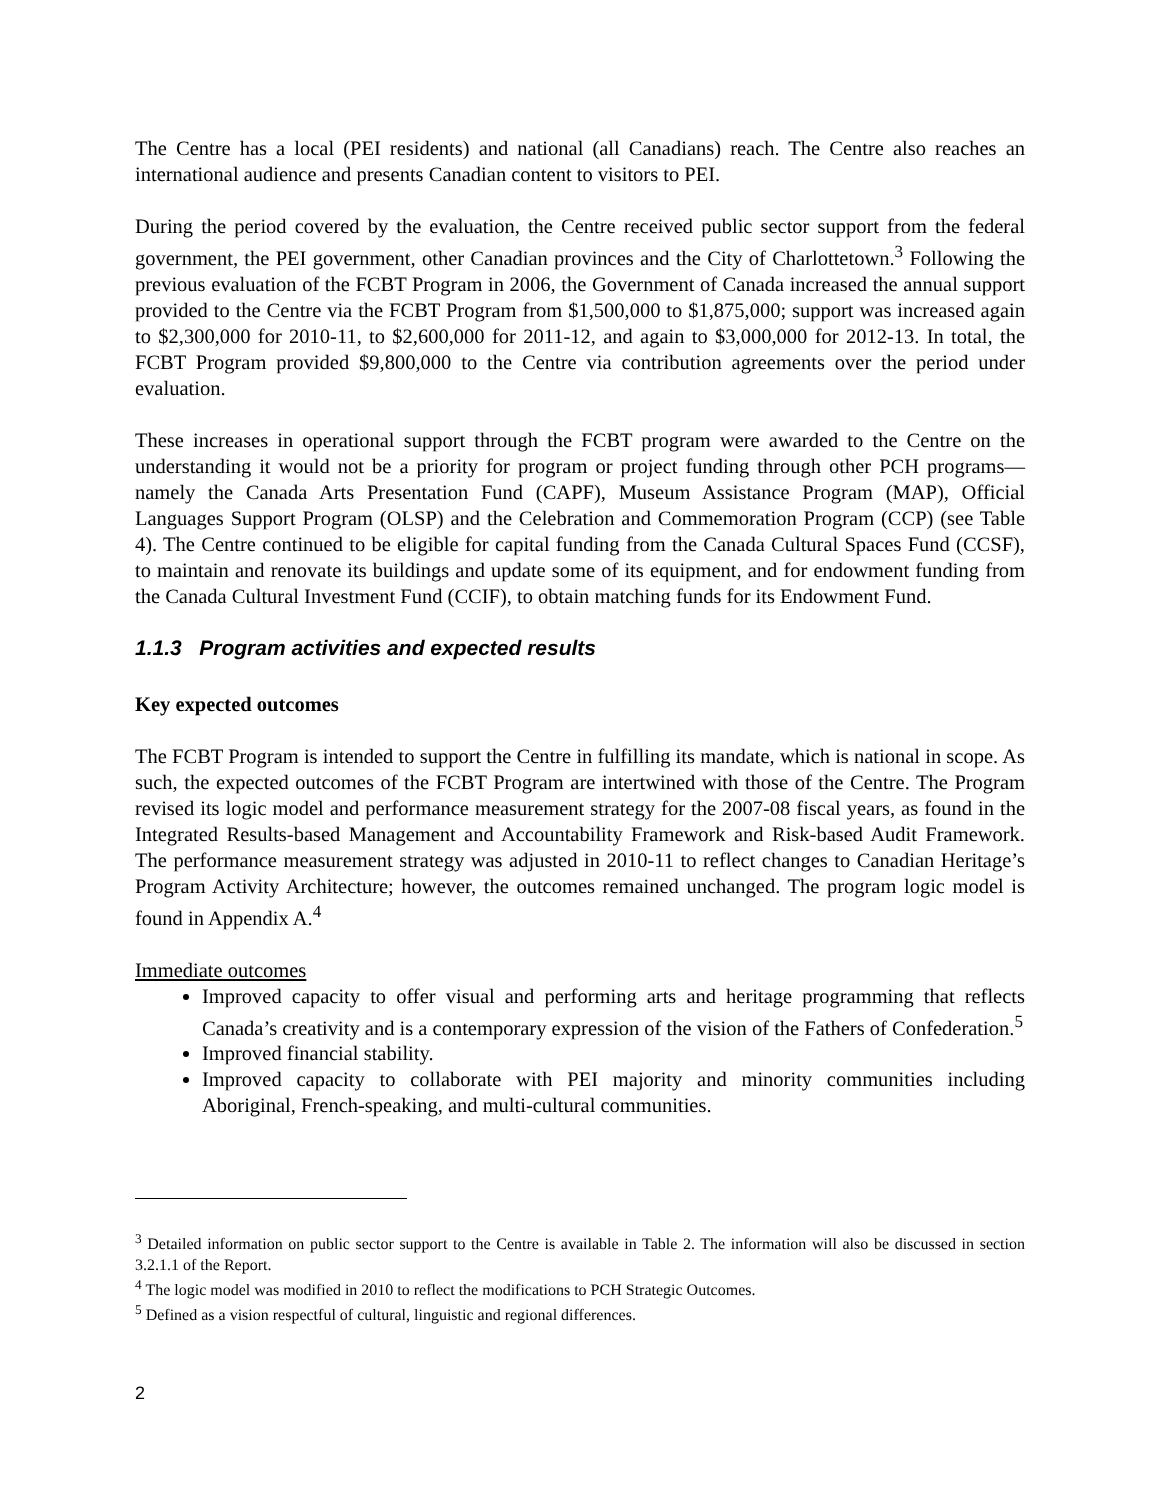The Centre has a local (PEI residents) and national (all Canadians) reach. The Centre also reaches an international audience and presents Canadian content to visitors to PEI.
During the period covered by the evaluation, the Centre received public sector support from the federal government, the PEI government, other Canadian provinces and the City of Charlottetown.<sup>3</sup> Following the previous evaluation of the FCBT Program in 2006, the Government of Canada increased the annual support provided to the Centre via the FCBT Program from $1,500,000 to $1,875,000; support was increased again to $2,300,000 for 2010-11, to $2,600,000 for 2011-12, and again to $3,000,000 for 2012-13. In total, the FCBT Program provided $9,800,000 to the Centre via contribution agreements over the period under evaluation.
These increases in operational support through the FCBT program were awarded to the Centre on the understanding it would not be a priority for program or project funding through other PCH programs—namely the Canada Arts Presentation Fund (CAPF), Museum Assistance Program (MAP), Official Languages Support Program (OLSP) and the Celebration and Commemoration Program (CCP) (see Table 4). The Centre continued to be eligible for capital funding from the Canada Cultural Spaces Fund (CCSF), to maintain and renovate its buildings and update some of its equipment, and for endowment funding from the Canada Cultural Investment Fund (CCIF), to obtain matching funds for its Endowment Fund.
1.1.3 Program activities and expected results
Key expected outcomes
The FCBT Program is intended to support the Centre in fulfilling its mandate, which is national in scope. As such, the expected outcomes of the FCBT Program are intertwined with those of the Centre. The Program revised its logic model and performance measurement strategy for the 2007-08 fiscal years, as found in the Integrated Results-based Management and Accountability Framework and Risk-based Audit Framework. The performance measurement strategy was adjusted in 2010-11 to reflect changes to Canadian Heritage’s Program Activity Architecture; however, the outcomes remained unchanged. The program logic model is found in Appendix A.<sup>4</sup>
Immediate outcomes
Improved capacity to offer visual and performing arts and heritage programming that reflects Canada’s creativity and is a contemporary expression of the vision of the Fathers of Confederation.<sup>5</sup>
Improved financial stability.
Improved capacity to collaborate with PEI majority and minority communities including Aboriginal, French-speaking, and multi-cultural communities.
<sup>3</sup> Detailed information on public sector support to the Centre is available in Table 2. The information will also be discussed in section 3.2.1.1 of the Report.
<sup>4</sup> The logic model was modified in 2010 to reflect the modifications to PCH Strategic Outcomes.
<sup>5</sup> Defined as a vision respectful of cultural, linguistic and regional differences.
2